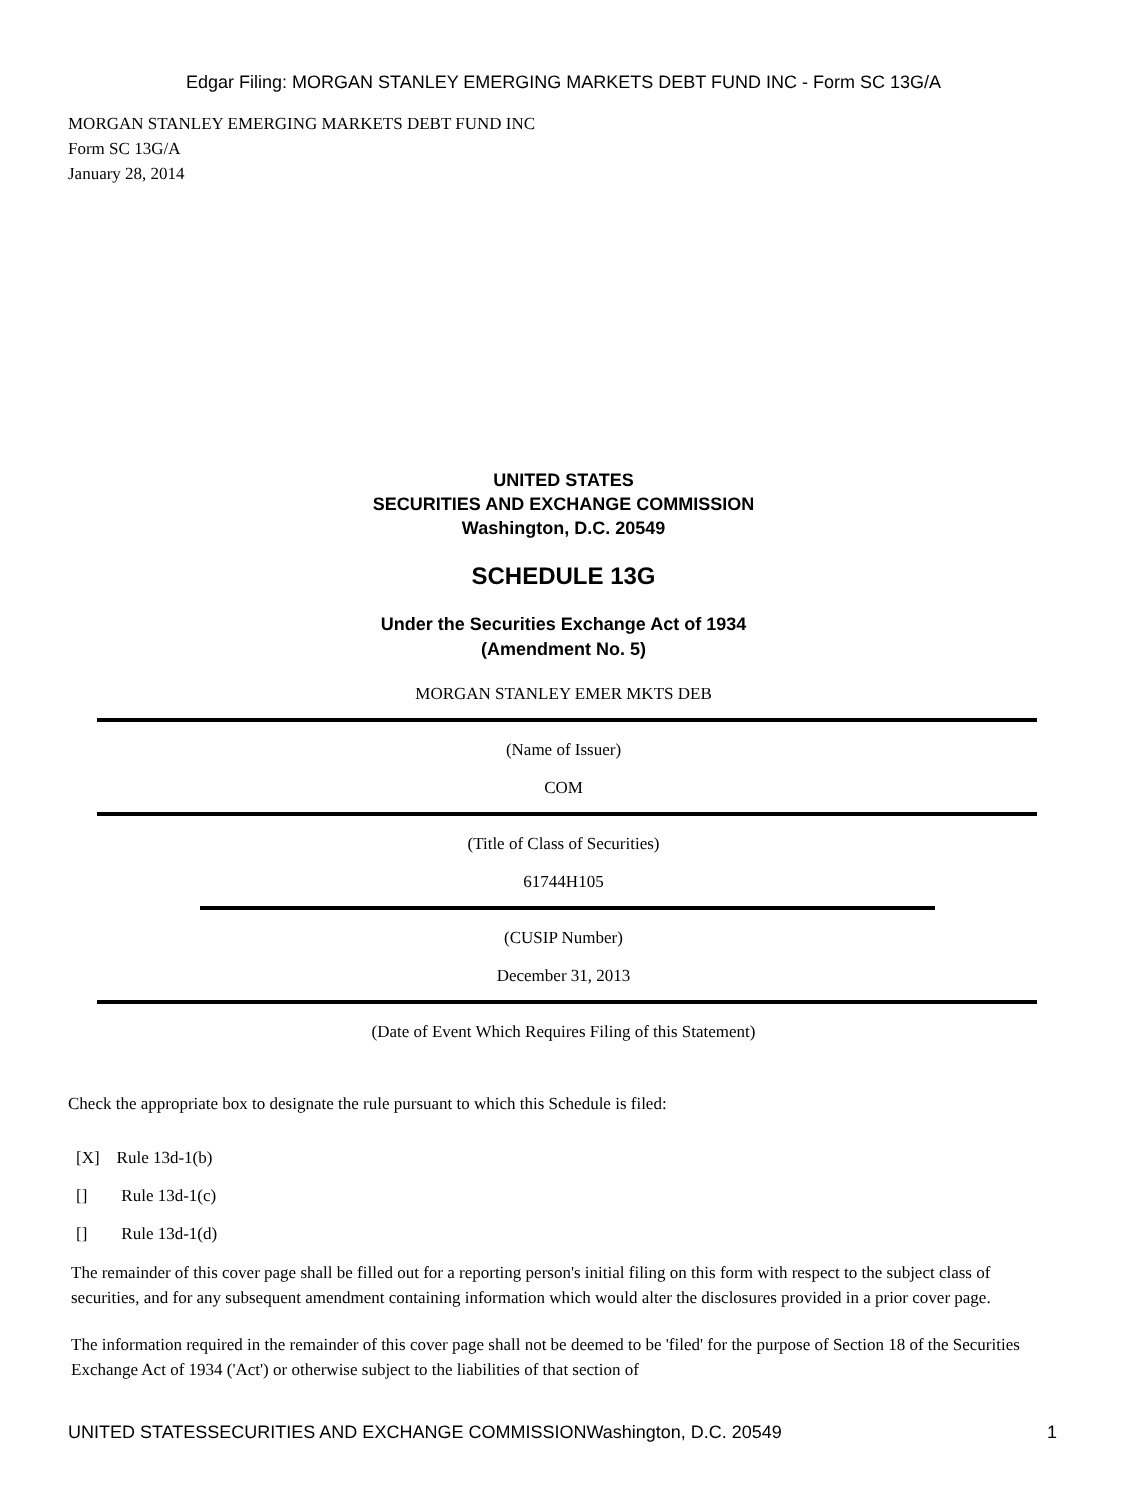Edgar Filing: MORGAN STANLEY EMERGING MARKETS DEBT FUND INC - Form SC 13G/A
MORGAN STANLEY EMERGING MARKETS DEBT FUND INC
Form SC 13G/A
January 28, 2014
UNITED STATES
SECURITIES AND EXCHANGE COMMISSION
Washington, D.C. 20549
SCHEDULE 13G
Under the Securities Exchange Act of 1934
(Amendment No. 5)
MORGAN STANLEY EMER MKTS DEB
(Name of Issuer)
COM
(Title of Class of Securities)
61744H105
(CUSIP Number)
December 31, 2013
(Date of Event Which Requires Filing of this Statement)
Check the appropriate box to designate the rule pursuant to which this Schedule is filed:
[X] Rule 13d-1(b)
[] Rule 13d-1(c)
[] Rule 13d-1(d)
The remainder of this cover page shall be filled out for a reporting person's initial filing on this form with respect to the subject class of securities, and for any subsequent amendment containing information which would alter the disclosures provided in a prior cover page.
The information required in the remainder of this cover page shall not be deemed to be 'filed' for the purpose of Section 18 of the Securities Exchange Act of 1934 ('Act') or otherwise subject to the liabilities of that section of
UNITED STATESSECURITIES AND EXCHANGE COMMISSIONWashington, D.C. 20549 1